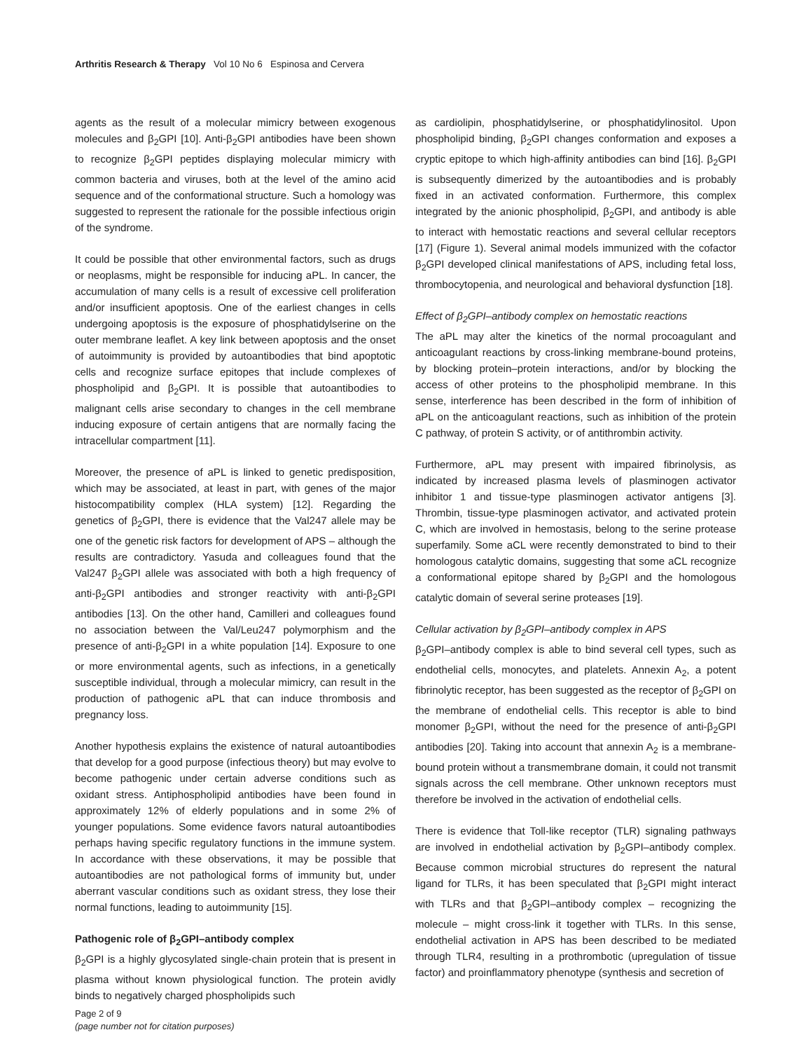Arthritis Research & Therapy Vol 10 No 6 Espinosa and Cervera
agents as the result of a molecular mimicry between exogenous molecules and β<sub>2</sub>GPI [10]. Anti-β<sub>2</sub>GPI antibodies have been shown to recognize β<sub>2</sub>GPI peptides displaying molecular mimicry with common bacteria and viruses, both at the level of the amino acid sequence and of the conformational structure. Such a homology was suggested to represent the rationale for the possible infectious origin of the syndrome.
It could be possible that other environmental factors, such as drugs or neoplasms, might be responsible for inducing aPL. In cancer, the accumulation of many cells is a result of excessive cell proliferation and/or insufficient apoptosis. One of the earliest changes in cells undergoing apoptosis is the exposure of phosphatidylserine on the outer membrane leaflet. A key link between apoptosis and the onset of autoimmunity is provided by autoantibodies that bind apoptotic cells and recognize surface epitopes that include complexes of phospholipid and β<sub>2</sub>GPI. It is possible that autoantibodies to malignant cells arise secondary to changes in the cell membrane inducing exposure of certain antigens that are normally facing the intracellular compartment [11].
Moreover, the presence of aPL is linked to genetic predisposition, which may be associated, at least in part, with genes of the major histocompatibility complex (HLA system) [12]. Regarding the genetics of β<sub>2</sub>GPI, there is evidence that the Val247 allele may be one of the genetic risk factors for development of APS – although the results are contradictory. Yasuda and colleagues found that the Val247 β<sub>2</sub>GPI allele was associated with both a high frequency of anti-β<sub>2</sub>GPI antibodies and stronger reactivity with anti-β<sub>2</sub>GPI antibodies [13]. On the other hand, Camilleri and colleagues found no association between the Val/Leu247 polymorphism and the presence of anti-β<sub>2</sub>GPI in a white population [14]. Exposure to one or more environmental agents, such as infections, in a genetically susceptible individual, through a molecular mimicry, can result in the production of pathogenic aPL that can induce thrombosis and pregnancy loss.
Another hypothesis explains the existence of natural autoantibodies that develop for a good purpose (infectious theory) but may evolve to become pathogenic under certain adverse conditions such as oxidant stress. Antiphospholipid antibodies have been found in approximately 12% of elderly populations and in some 2% of younger populations. Some evidence favors natural autoantibodies perhaps having specific regulatory functions in the immune system. In accordance with these observations, it may be possible that autoantibodies are not pathological forms of immunity but, under aberrant vascular conditions such as oxidant stress, they lose their normal functions, leading to autoimmunity [15].
Pathogenic role of β<sub>2</sub>GPI–antibody complex
β<sub>2</sub>GPI is a highly glycosylated single-chain protein that is present in plasma without known physiological function. The protein avidly binds to negatively charged phospholipids such
as cardiolipin, phosphatidylserine, or phosphatidylinositol. Upon phospholipid binding, β<sub>2</sub>GPI changes conformation and exposes a cryptic epitope to which high-affinity antibodies can bind [16]. β<sub>2</sub>GPI is subsequently dimerized by the autoantibodies and is probably fixed in an activated conformation. Furthermore, this complex integrated by the anionic phospholipid, β<sub>2</sub>GPI, and antibody is able to interact with hemostatic reactions and several cellular receptors [17] (Figure 1). Several animal models immunized with the cofactor β<sub>2</sub>GPI developed clinical manifestations of APS, including fetal loss, thrombocytopenia, and neurological and behavioral dysfunction [18].
Effect of β<sub>2</sub>GPI–antibody complex on hemostatic reactions
The aPL may alter the kinetics of the normal procoagulant and anticoagulant reactions by cross-linking membrane-bound proteins, by blocking protein–protein interactions, and/or by blocking the access of other proteins to the phospholipid membrane. In this sense, interference has been described in the form of inhibition of aPL on the anticoagulant reactions, such as inhibition of the protein C pathway, of protein S activity, or of antithrombin activity.
Furthermore, aPL may present with impaired fibrinolysis, as indicated by increased plasma levels of plasminogen activator inhibitor 1 and tissue-type plasminogen activator antigens [3]. Thrombin, tissue-type plasminogen activator, and activated protein C, which are involved in hemostasis, belong to the serine protease superfamily. Some aCL were recently demonstrated to bind to their homologous catalytic domains, suggesting that some aCL recognize a conformational epitope shared by β<sub>2</sub>GPI and the homologous catalytic domain of several serine proteases [19].
Cellular activation by β<sub>2</sub>GPI–antibody complex in APS
β<sub>2</sub>GPI–antibody complex is able to bind several cell types, such as endothelial cells, monocytes, and platelets. Annexin A<sub>2</sub>, a potent fibrinolytic receptor, has been suggested as the receptor of β<sub>2</sub>GPI on the membrane of endothelial cells. This receptor is able to bind monomer β<sub>2</sub>GPI, without the need for the presence of anti-β<sub>2</sub>GPI antibodies [20]. Taking into account that annexin A<sub>2</sub> is a membrane-bound protein without a transmembrane domain, it could not transmit signals across the cell membrane. Other unknown receptors must therefore be involved in the activation of endothelial cells.
There is evidence that Toll-like receptor (TLR) signaling pathways are involved in endothelial activation by β<sub>2</sub>GPI–antibody complex. Because common microbial structures do represent the natural ligand for TLRs, it has been speculated that β<sub>2</sub>GPI might interact with TLRs and that β<sub>2</sub>GPI–antibody complex – recognizing the molecule – might cross-link it together with TLRs. In this sense, endothelial activation in APS has been described to be mediated through TLR4, resulting in a prothrombotic (upregulation of tissue factor) and proinflammatory phenotype (synthesis and secretion of
Page 2 of 9
(page number not for citation purposes)